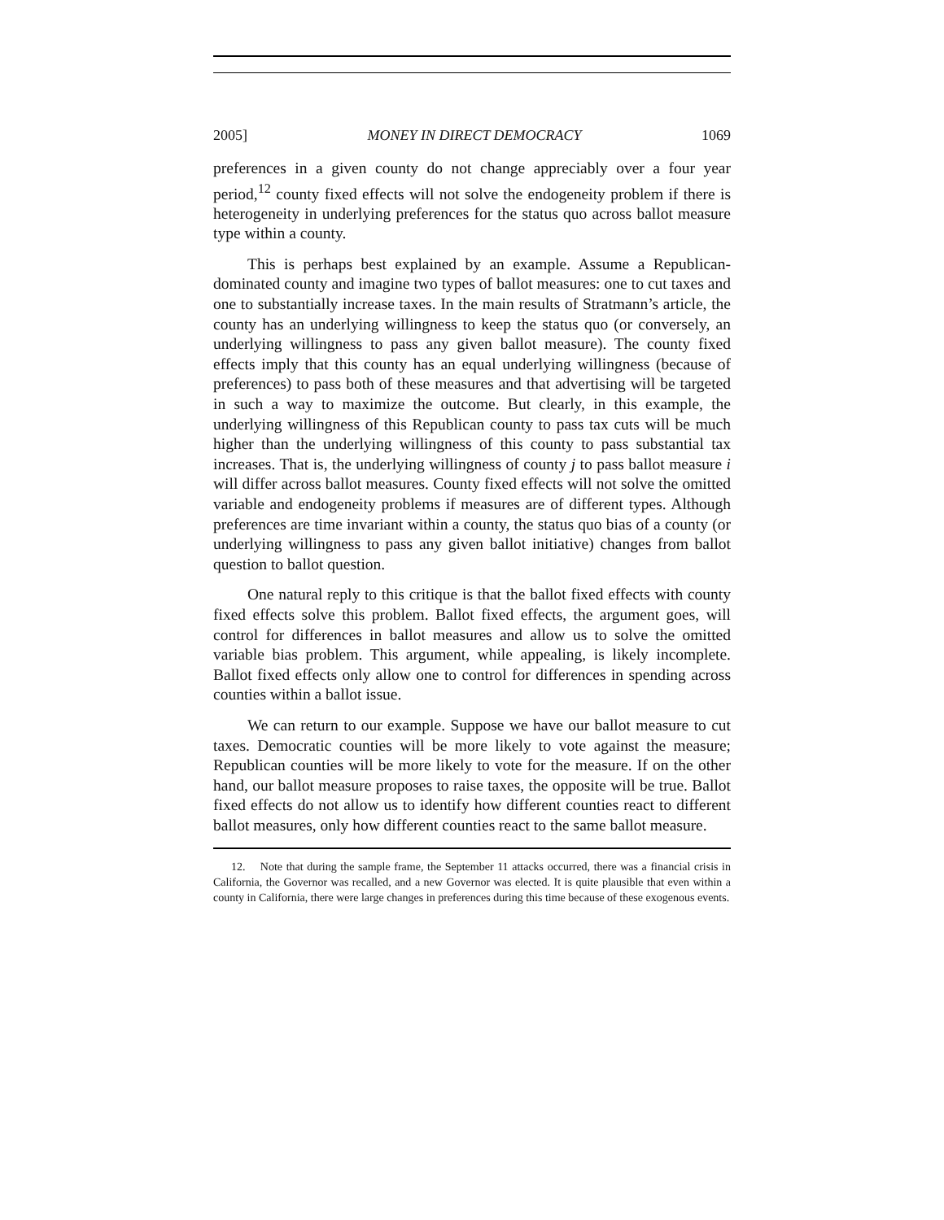2005] MONEY IN DIRECT DEMOCRACY 1069
preferences in a given county do not change appreciably over a four year period,<sup>12</sup> county fixed effects will not solve the endogeneity problem if there is heterogeneity in underlying preferences for the status quo across ballot measure type within a county.
This is perhaps best explained by an example. Assume a Republican-dominated county and imagine two types of ballot measures: one to cut taxes and one to substantially increase taxes. In the main results of Stratmann’s article, the county has an underlying willingness to keep the status quo (or conversely, an underlying willingness to pass any given ballot measure). The county fixed effects imply that this county has an equal underlying willingness (because of preferences) to pass both of these measures and that advertising will be targeted in such a way to maximize the outcome. But clearly, in this example, the underlying willingness of this Republican county to pass tax cuts will be much higher than the underlying willingness of this county to pass substantial tax increases. That is, the underlying willingness of county j to pass ballot measure i will differ across ballot measures. County fixed effects will not solve the omitted variable and endogeneity problems if measures are of different types. Although preferences are time invariant within a county, the status quo bias of a county (or underlying willingness to pass any given ballot initiative) changes from ballot question to ballot question.
One natural reply to this critique is that the ballot fixed effects with county fixed effects solve this problem. Ballot fixed effects, the argument goes, will control for differences in ballot measures and allow us to solve the omitted variable bias problem. This argument, while appealing, is likely incomplete. Ballot fixed effects only allow one to control for differences in spending across counties within a ballot issue.
We can return to our example. Suppose we have our ballot measure to cut taxes. Democratic counties will be more likely to vote against the measure; Republican counties will be more likely to vote for the measure. If on the other hand, our ballot measure proposes to raise taxes, the opposite will be true. Ballot fixed effects do not allow us to identify how different counties react to different ballot measures, only how different counties react to the same ballot measure.
12. Note that during the sample frame, the September 11 attacks occurred, there was a financial crisis in California, the Governor was recalled, and a new Governor was elected. It is quite plausible that even within a county in California, there were large changes in preferences during this time because of these exogenous events.